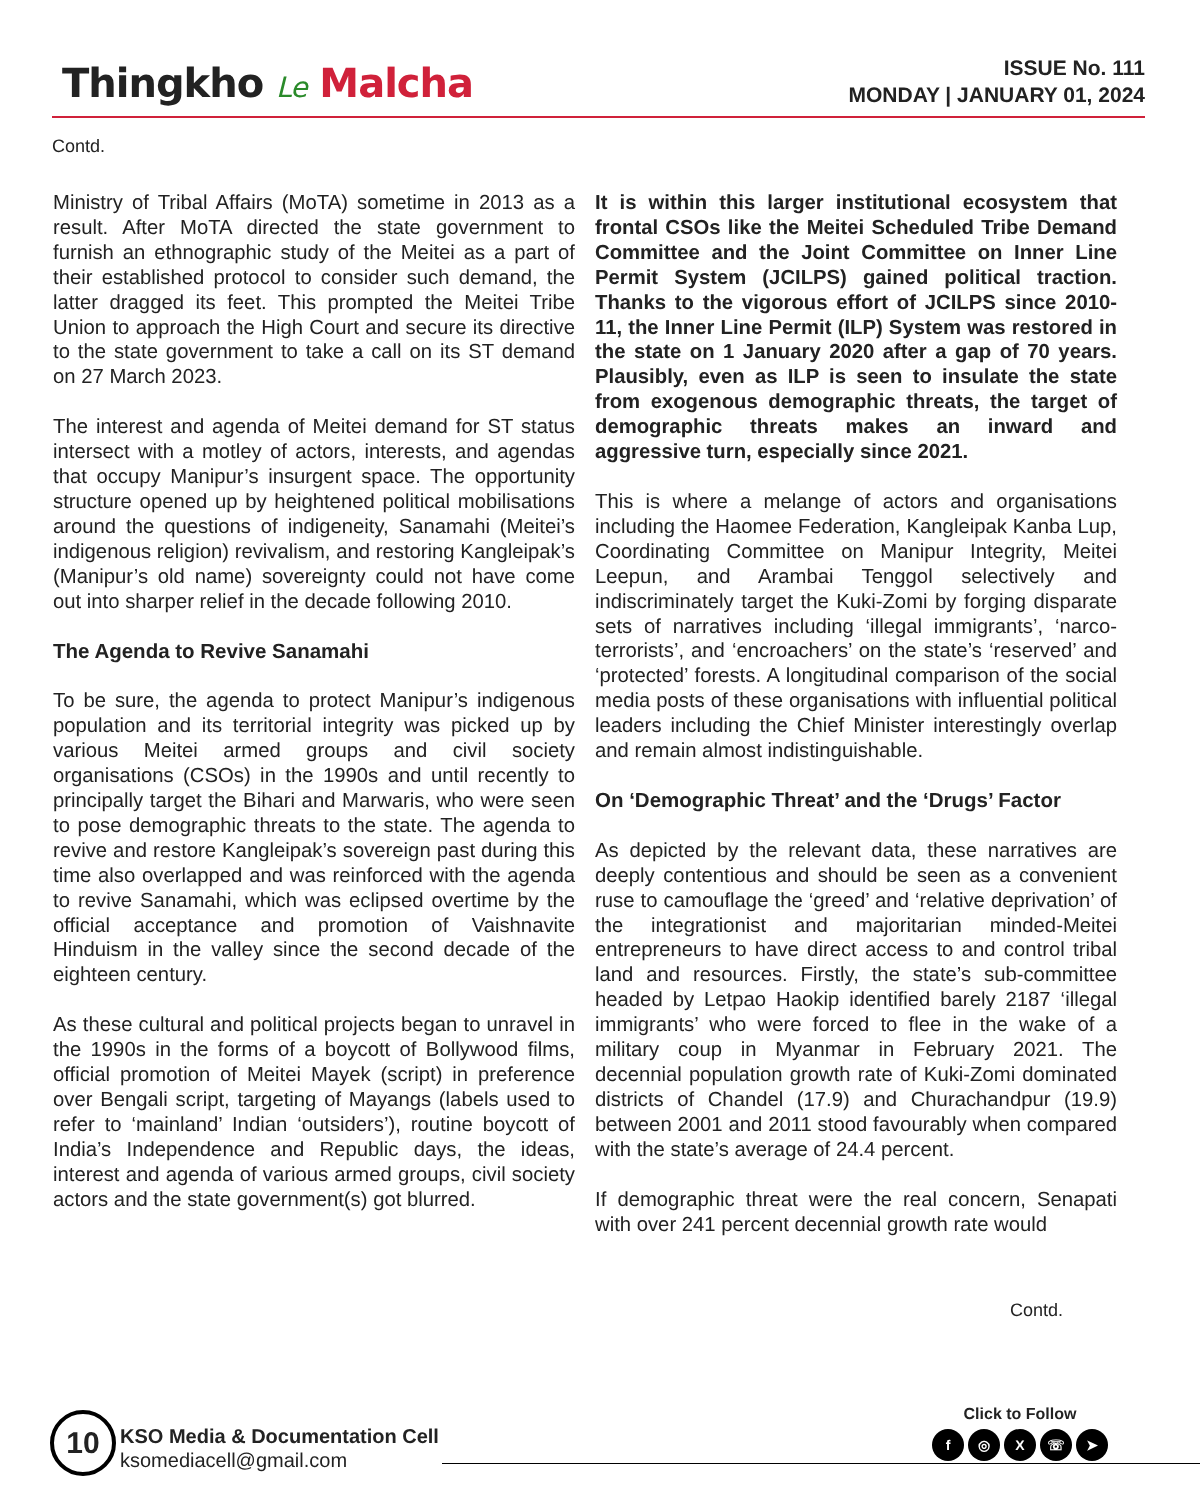Thingkho Le Malcha
ISSUE No. 111
MONDAY | JANUARY 01, 2024
Contd.
Ministry of Tribal Affairs (MoTA) sometime in 2013 as a result. After MoTA directed the state government to furnish an ethnographic study of the Meitei as a part of their established protocol to consider such demand, the latter dragged its feet. This prompted the Meitei Tribe Union to approach the High Court and secure its directive to the state government to take a call on its ST demand on 27 March 2023.
The interest and agenda of Meitei demand for ST status intersect with a motley of actors, interests, and agendas that occupy Manipur’s insurgent space. The opportunity structure opened up by heightened political mobilisations around the questions of indigeneity, Sanamahi (Meitei’s indigenous religion) revivalism, and restoring Kangleipak’s (Manipur’s old name) sovereignty could not have come out into sharper relief in the decade following 2010.
The Agenda to Revive Sanamahi
To be sure, the agenda to protect Manipur’s indigenous population and its territorial integrity was picked up by various Meitei armed groups and civil society organisations (CSOs) in the 1990s and until recently to principally target the Bihari and Marwaris, who were seen to pose demographic threats to the state. The agenda to revive and restore Kangleipak’s sovereign past during this time also overlapped and was reinforced with the agenda to revive Sanamahi, which was eclipsed overtime by the official acceptance and promotion of Vaishnavite Hinduism in the valley since the second decade of the eighteen century.
As these cultural and political projects began to unravel in the 1990s in the forms of a boycott of Bollywood films, official promotion of Meitei Mayek (script) in preference over Bengali script, targeting of Mayangs (labels used to refer to ‘mainland’ Indian ‘outsiders’), routine boycott of India’s Independence and Republic days, the ideas, interest and agenda of various armed groups, civil society actors and the state government(s) got blurred.
It is within this larger institutional ecosystem that frontal CSOs like the Meitei Scheduled Tribe Demand Committee and the Joint Committee on Inner Line Permit System (JCILPS) gained political traction. Thanks to the vigorous effort of JCILPS since 2010-11, the Inner Line Permit (ILP) System was restored in the state on 1 January 2020 after a gap of 70 years. Plausibly, even as ILP is seen to insulate the state from exogenous demographic threats, the target of demographic threats makes an inward and aggressive turn, especially since 2021.
This is where a melange of actors and organisations including the Haomee Federation, Kangleipak Kanba Lup, Coordinating Committee on Manipur Integrity, Meitei Leepun, and Arambai Tenggol selectively and indiscriminately target the Kuki-Zomi by forging disparate sets of narratives including ‘illegal immigrants’, ‘narco-terrorists’, and ‘encroachers’ on the state’s ‘reserved’ and ‘protected’ forests. A longitudinal comparison of the social media posts of these organisations with influential political leaders including the Chief Minister interestingly overlap and remain almost indistinguishable.
On ‘Demographic Threat’ and the ‘Drugs’ Factor
As depicted by the relevant data, these narratives are deeply contentious and should be seen as a convenient ruse to camouflage the ‘greed’ and ‘relative deprivation’ of the integrationist and majoritarian minded-Meitei entrepreneurs to have direct access to and control tribal land and resources. Firstly, the state’s sub-committee headed by Letpao Haokip identified barely 2187 ‘illegal immigrants’ who were forced to flee in the wake of a military coup in Myanmar in February 2021. The decennial population growth rate of Kuki-Zomi dominated districts of Chandel (17.9) and Churachandpur (19.9) between 2001 and 2011 stood favourably when compared with the state’s average of 24.4 percent.
If demographic threat were the real concern, Senapati with over 241 percent decennial growth rate would
Contd.
10 KSO Media & Documentation Cell
ksomediacell@gmail.com
Click to Follow
f ◎ X ☏ ➤